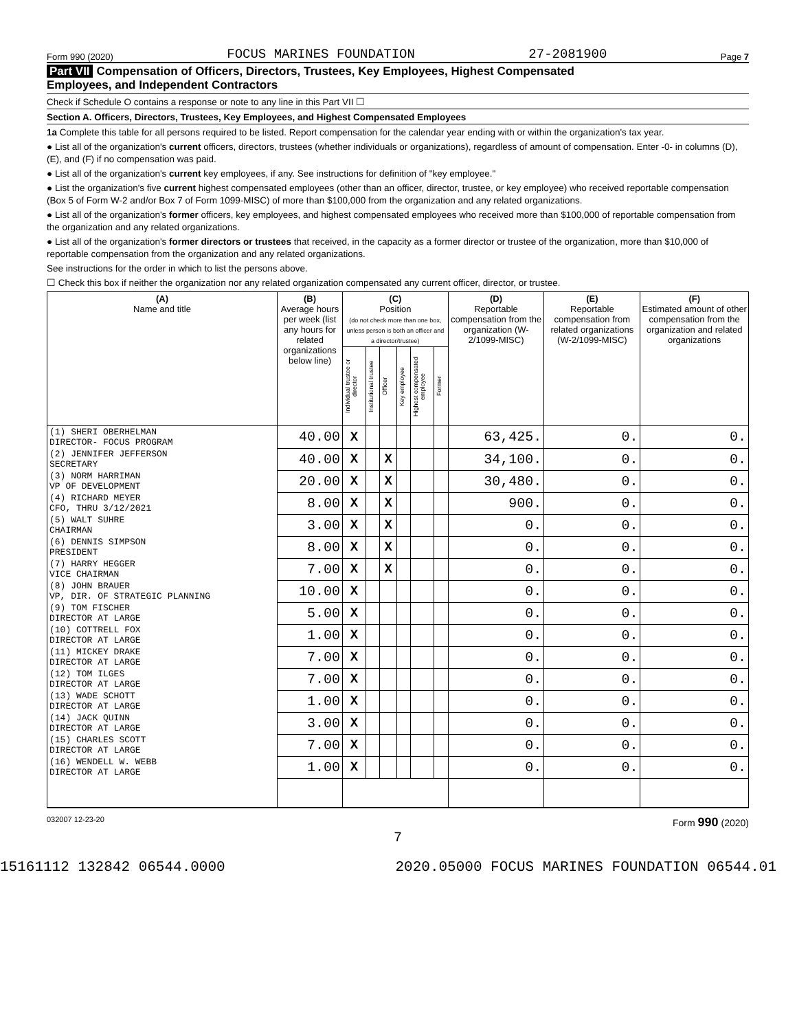Form 990 (2020) FOCUS MARINES FOUNDATION 27-2081900 Page 7
Part VII Compensation of Officers, Directors, Trustees, Key Employees, Highest Compensated
Employees, and Independent Contractors
Check if Schedule O contains a response or note to any line in this Part VII ☐
Section A. Officers, Directors, Trustees, Key Employees, and Highest Compensated Employees
1a Complete this table for all persons required to be listed. Report compensation for the calendar year ending with or within the organization's tax year.
● List all of the organization's current officers, directors, trustees (whether individuals or organizations), regardless of amount of compensation. Enter -0- in columns (D), (E), and (F) if no compensation was paid.
● List all of the organization's current key employees, if any. See instructions for definition of "key employee."
● List the organization's five current highest compensated employees (other than an officer, director, trustee, or key employee) who received reportable compensation (Box 5 of Form W-2 and/or Box 7 of Form 1099-MISC) of more than $100,000 from the organization and any related organizations.
● List all of the organization's former officers, key employees, and highest compensated employees who received more than $100,000 of reportable compensation from the organization and any related organizations.
● List all of the organization's former directors or trustees that received, in the capacity as a former director or trustee of the organization, more than $10,000 of reportable compensation from the organization and any related organizations.
See instructions for the order in which to list the persons above.
☐ Check this box if neither the organization nor any related organization compensated any current officer, director, or trustee.
| (A) Name and title | (B) Average hours per week (list any hours for related organizations below line) | (C) Position (do not check more than one box, unless person is both an officer and a director/trustee) | | | | | | (D) Reportable compensation from the organization (W-2/1099-MISC) | (E) Reportable compensation from related organizations (W-2/1099-MISC) | (F) Estimated amount of other compensation from the organization and related organizations |
| --- | --- | --- | --- | --- | --- | --- | --- | --- | --- | --- |
| | | Individual trustee or director | Institutional trustee | Officer | Key employee | Highest compensated employee | Former | | | |
| (1) SHERI OBERHELMAN DIRECTOR- FOCUS PROGRAM | 40.00 | X | | | | | | 63,425. | 0. | 0. |
| (2) JENNIFER JEFFERSON SECRETARY | 40.00 | X | | X | | | | 34,100. | 0. | 0. |
| (3) NORM HARRIMAN VP OF DEVELOPMENT | 20.00 | X | | X | | | | 30,480. | 0. | 0. |
| (4) RICHARD MEYER CFO, THRU 3/12/2021 | 8.00 | X | | X | | | | 900. | 0. | 0. |
| (5) WALT SUHRE CHAIRMAN | 3.00 | X | | X | | | | 0. | 0. | 0. |
| (6) DENNIS SIMPSON PRESIDENT | 8.00 | X | | X | | | | 0. | 0. | 0. |
| (7) HARRY HEGGER VICE CHAIRMAN | 7.00 | X | | X | | | | 0. | 0. | 0. |
| (8) JOHN BRAUER VP, DIR. OF STRATEGIC PLANNING | 10.00 | X | | | | | | 0. | 0. | 0. |
| (9) TOM FISCHER DIRECTOR AT LARGE | 5.00 | X | | | | | | 0. | 0. | 0. |
| (10) COTTRELL FOX DIRECTOR AT LARGE | 1.00 | X | | | | | | 0. | 0. | 0. |
| (11) MICKEY DRAKE DIRECTOR AT LARGE | 7.00 | X | | | | | | 0. | 0. | 0. |
| (12) TOM ILGES DIRECTOR AT LARGE | 7.00 | X | | | | | | 0. | 0. | 0. |
| (13) WADE SCHOTT DIRECTOR AT LARGE | 1.00 | X | | | | | | 0. | 0. | 0. |
| (14) JACK QUINN DIRECTOR AT LARGE | 3.00 | X | | | | | | 0. | 0. | 0. |
| (15) CHARLES SCOTT DIRECTOR AT LARGE | 7.00 | X | | | | | | 0. | 0. | 0. |
| (16) WENDELL W. WEBB DIRECTOR AT LARGE | 1.00 | X | | | | | | 0. | 0. | 0. |
032007 12-23-20 Form 990 (2020)
7
15161112 132842 06544.0000 2020.05000 FOCUS MARINES FOUNDATION 06544.01